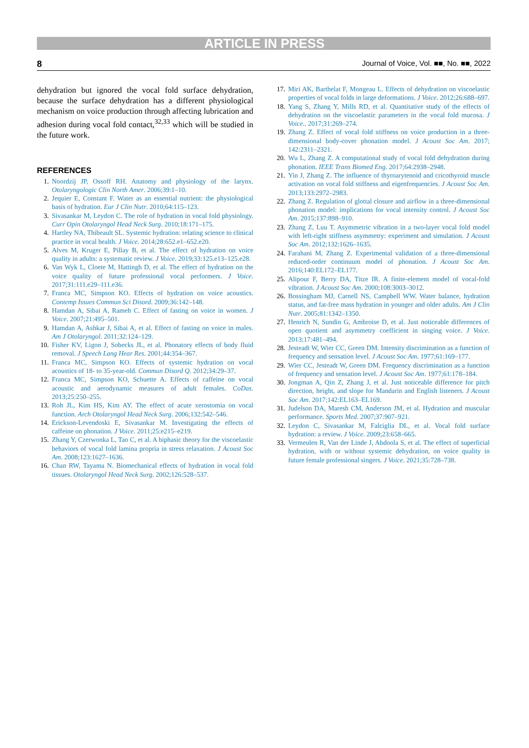ARTICLE IN PRESS
8 Journal of Voice, Vol. ■■, No. ■■, 2022
dehydration but ignored the vocal fold surface dehydration, because the surface dehydration has a different physiological mechanism on voice production through affecting lubrication and adhesion during vocal fold contact,<sup>32,33</sup> which will be studied in the future work.
REFERENCES
1. Noordzij JP, Ossoff RH. Anatomy and physiology of the larynx. Otolaryngologic Clin North Amer. 2006;39:1–10.
2. Jequier E, Constant F. Water as an essential nutrient: the physiological basis of hydration. Eur J Clin Nutr. 2010;64:115–123.
3. Sivasankar M, Leydon C. The role of hydration in vocal fold physiology. Curr Opin Otolaryngol Head Neck Surg. 2010;18:171–175.
4. Hartley NA, Thibeault SL. Systemic hydration: relating science to clinical practice in vocal health. J Voice. 2014;28:652.e1–652.e20.
5. Alves M, Kruger E, Pillay B, et al. The effect of hydration on voice quality in adults: a systematic review. J Voice. 2019;33:125.e13–125.e28.
6. Van Wyk L, Cloete M, Hattingh D, et al. The effect of hydration on the voice quality of future professional vocal performers. J Voice. 2017;31:111.e29–111.e36.
7. Franca MC, Simpson KO. Effects of hydration on voice acoustics. Contemp Issues Commun Sci Disord. 2009;36:142–148.
8. Hamdan A, Sibai A, Rameh C. Effect of fasting on voice in women. J Voice. 2007;21:495–501.
9. Hamdan A, Ashkar J, Sibai A, et al. Effect of fasting on voice in males. Am J Otolaryngol. 2011;32:124–129.
10. Fisher KV, Ligon J, Sobecks JL, et al. Phonatory effects of body fluid removal. J Speech Lang Hear Res. 2001;44:354–367.
11. Franca MC, Simpson KO. Effects of systemic hydration on vocal acoustics of 18- to 35-year-old. Commun Disord Q. 2012;34:29–37.
12. Franca MC, Simpson KO, Schuette A. Effects of caffeine on vocal acoustic and aerodynamic measures of adult females. CoDas. 2013;25:250–255.
13. Roh JL, Kim HS, Kim AY. The effect of acute xerostomia on vocal function. Arch Otolaryngol Head Neck Surg. 2006;132:542–546.
14. Erickson-Levendoski E, Sivasankar M. Investigating the effects of caffeine on phonation. J Voice. 2011;25:e215–e219.
15. Zhang Y, Czerwonka L, Tao C, et al. A biphasic theory for the viscoelastic behaviors of vocal fold lamina propria in stress relaxation. J Acoust Soc Am. 2008;123:1627–1636.
16. Chan RW, Tayama N. Biomechanical effects of hydration in vocal fold tissues. Otolaryngol Head Neck Surg. 2002;126:528–537.
17. Miri AK, Barthelat F, Mongeau L. Effects of dehydration on viscoelastic properties of vocal folds in large deformations. J Voice. 2012;26:688–697.
18. Yang S, Zhang Y, Mills RD, et al. Quantitative study of the effects of dehydration on the viscoelastic parameters in the vocal fold mucosa. J Voice.. 2017;31:269–274.
19. Zhang Z. Effect of vocal fold stiffness on voice production in a three-dimensional body-cover phonation model. J Acoust Soc Am. 2017; 142:2311–2321.
20. Wu L, Zhang Z. A computational study of vocal fold dehydration during phonation. IEEE Trans Biomed Eng. 2017;64:2938–2948.
21. Yin J, Zhang Z. The influence of thyroarytenoid and cricothyroid muscle activation on vocal fold stiffness and eigenfrequencies. J Acoust Soc Am. 2013;133:2972–2983.
22. Zhang Z. Regulation of glottal closure and airflow in a three-dimensional phonation model: implications for vocal intensity control. J Acoust Soc Am. 2015;137:898–910.
23. Zhang Z, Luu T. Asymmetric vibration in a two-layer vocal fold model with left-right stiffness asymmetry: experiment and simulation. J Acoust Soc Am. 2012;132:1626–1635.
24. Farahani M, Zhang Z. Experimental validation of a three-dimensional reduced-order continuum model of phonation. J Acoust Soc Am. 2016;140:EL172–EL177.
25. Alipour F, Berry DA, Titze IR. A finite-element model of vocal-fold vibration. J Acoust Soc Am. 2000;108:3003–3012.
26. Bossingham MJ, Carnell NS, Campbell WW. Water balance, hydration status, and fat-free mass hydration in younger and older adults. Am J Clin Nutr. 2005;81:1342–1350.
27. Henrich N, Sundin G, Ambroise D, et al. Just noticeable differences of open quotient and asymmetry coefficient in singing voice. J Voice. 2013;17:481–494.
28. Jesteadt W, Wier CC, Green DM. Intensity discrimination as a function of frequency and sensation level. J Acoust Soc Am. 1977;61:169–177.
29. Wier CC, Jesteadt W, Green DM. Frequency discrimination as a function of frequency and sensation level. J Acoust Soc Am. 1977;61:178–184.
30. Jongman A, Qin Z, Zhang J, et al. Just noticeable difference for pitch direction, height, and slope for Mandarin and English listeners. J Acoust Soc Am. 2017;142:EL163–EL169.
31. Judelson DA, Maresh CM, Anderson JM, et al. Hydration and muscular performance. Sports Med. 2007;37:907–921.
32. Leydon C, Sivasankar M, Falciglia DL, et al. Vocal fold surface hydration: a review. J Voice. 2009;23:658–665.
33. Vermeulen R, Van der Linde J, Abdoola S, et al. The effect of superficial hydration, with or without systemic dehydration, on voice quality in future female professional singers. J Voice. 2021;35:728–738.